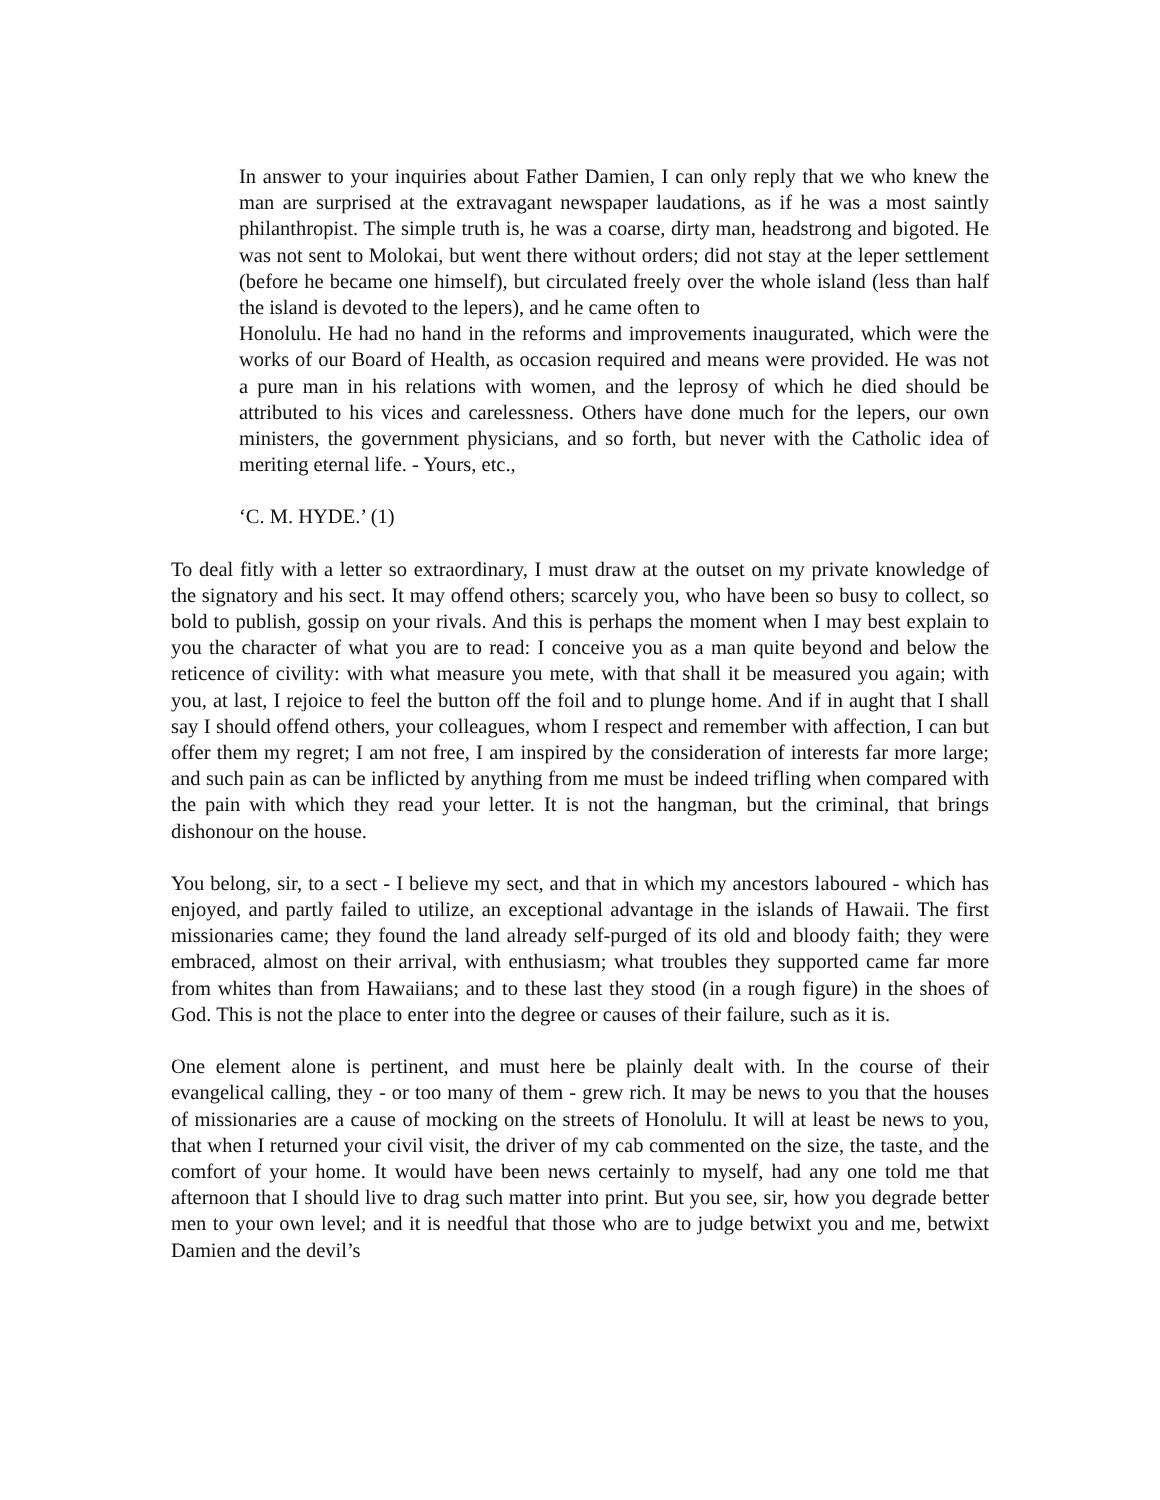In answer to your inquiries about Father Damien, I can only reply that we who knew the man are surprised at the extravagant newspaper laudations, as if he was a most saintly philanthropist. The simple truth is, he was a coarse, dirty man, headstrong and bigoted. He was not sent to Molokai, but went there without orders; did not stay at the leper settlement (before he became one himself), but circulated freely over the whole island (less than half the island is devoted to the lepers), and he came often to
Honolulu. He had no hand in the reforms and improvements inaugurated, which were the works of our Board of Health, as occasion required and means were provided. He was not a pure man in his relations with women, and the leprosy of which he died should be attributed to his vices and carelessness. Others have done much for the lepers, our own ministers, the government physicians, and so forth, but never with the Catholic idea of meriting eternal life. - Yours, etc.,
‘C. M. HYDE.’ (1)
To deal fitly with a letter so extraordinary, I must draw at the outset on my private knowledge of the signatory and his sect. It may offend others; scarcely you, who have been so busy to collect, so bold to publish, gossip on your rivals. And this is perhaps the moment when I may best explain to you the character of what you are to read: I conceive you as a man quite beyond and below the reticence of civility: with what measure you mete, with that shall it be measured you again; with you, at last, I rejoice to feel the button off the foil and to plunge home. And if in aught that I shall say I should offend others, your colleagues, whom I respect and remember with affection, I can but offer them my regret; I am not free, I am inspired by the consideration of interests far more large; and such pain as can be inflicted by anything from me must be indeed trifling when compared with the pain with which they read your letter. It is not the hangman, but the criminal, that brings dishonour on the house.
You belong, sir, to a sect - I believe my sect, and that in which my ancestors laboured - which has enjoyed, and partly failed to utilize, an exceptional advantage in the islands of Hawaii. The first missionaries came; they found the land already self-purged of its old and bloody faith; they were embraced, almost on their arrival, with enthusiasm; what troubles they supported came far more from whites than from Hawaiians; and to these last they stood (in a rough figure) in the shoes of God. This is not the place to enter into the degree or causes of their failure, such as it is.
One element alone is pertinent, and must here be plainly dealt with. In the course of their evangelical calling, they - or too many of them - grew rich. It may be news to you that the houses of missionaries are a cause of mocking on the streets of Honolulu. It will at least be news to you, that when I returned your civil visit, the driver of my cab commented on the size, the taste, and the comfort of your home. It would have been news certainly to myself, had any one told me that afternoon that I should live to drag such matter into print. But you see, sir, how you degrade better men to your own level; and it is needful that those who are to judge betwixt you and me, betwixt Damien and the devil’s